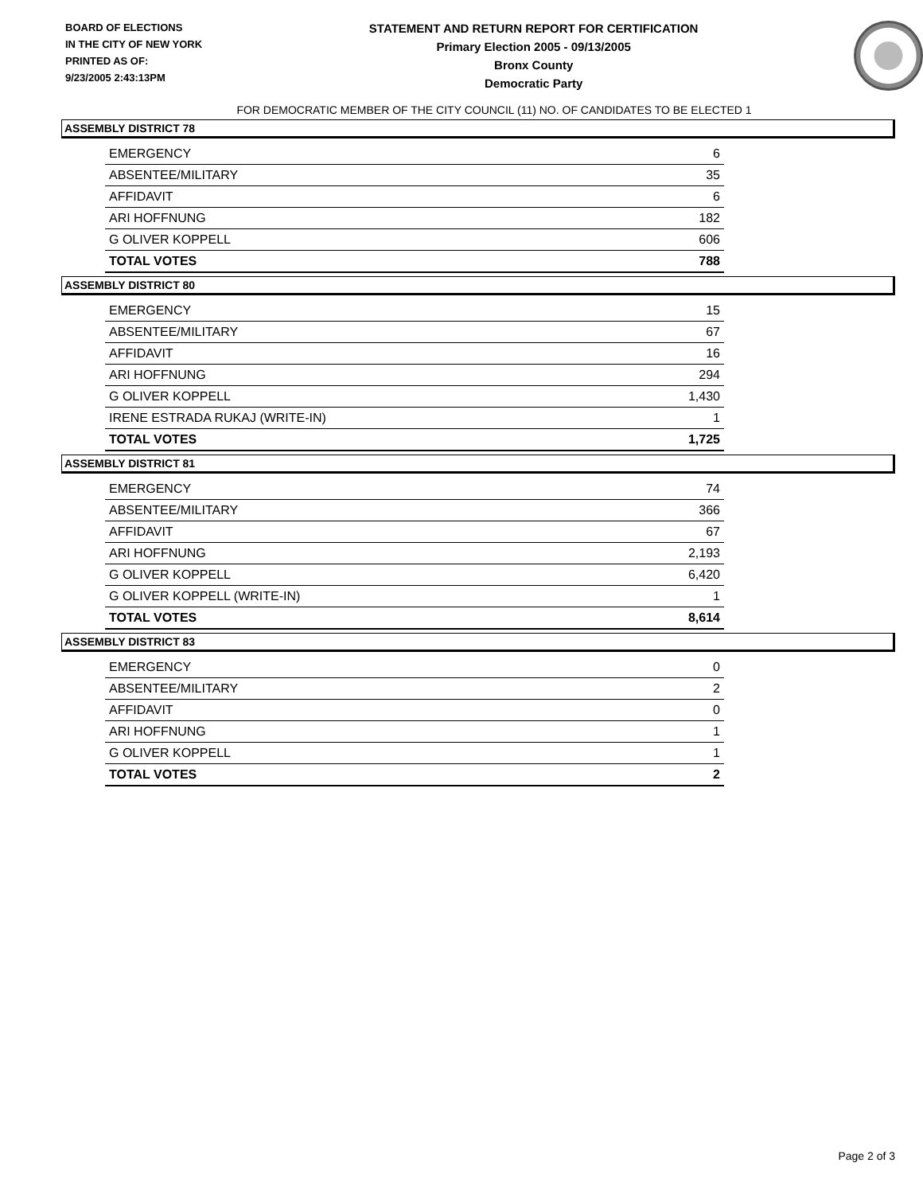BOARD OF ELECTIONS
IN THE CITY OF NEW YORK
PRINTED AS OF:
9/23/2005 2:43:13PM
STATEMENT AND RETURN REPORT FOR CERTIFICATION
Primary Election 2005 - 09/13/2005
Bronx County
Democratic Party
FOR DEMOCRATIC MEMBER OF THE CITY COUNCIL (11) NO. OF CANDIDATES TO BE ELECTED 1
ASSEMBLY DISTRICT 78
| EMERGENCY | 6 |
| ABSENTEE/MILITARY | 35 |
| AFFIDAVIT | 6 |
| ARI HOFFNUNG | 182 |
| G OLIVER KOPPELL | 606 |
| TOTAL VOTES | 788 |
ASSEMBLY DISTRICT 80
| EMERGENCY | 15 |
| ABSENTEE/MILITARY | 67 |
| AFFIDAVIT | 16 |
| ARI HOFFNUNG | 294 |
| G OLIVER KOPPELL | 1,430 |
| IRENE ESTRADA RUKAJ (WRITE-IN) | 1 |
| TOTAL VOTES | 1,725 |
ASSEMBLY DISTRICT 81
| EMERGENCY | 74 |
| ABSENTEE/MILITARY | 366 |
| AFFIDAVIT | 67 |
| ARI HOFFNUNG | 2,193 |
| G OLIVER KOPPELL | 6,420 |
| G OLIVER KOPPELL (WRITE-IN) | 1 |
| TOTAL VOTES | 8,614 |
ASSEMBLY DISTRICT 83
| EMERGENCY | 0 |
| ABSENTEE/MILITARY | 2 |
| AFFIDAVIT | 0 |
| ARI HOFFNUNG | 1 |
| G OLIVER KOPPELL | 1 |
| TOTAL VOTES | 2 |
Page 2 of 3